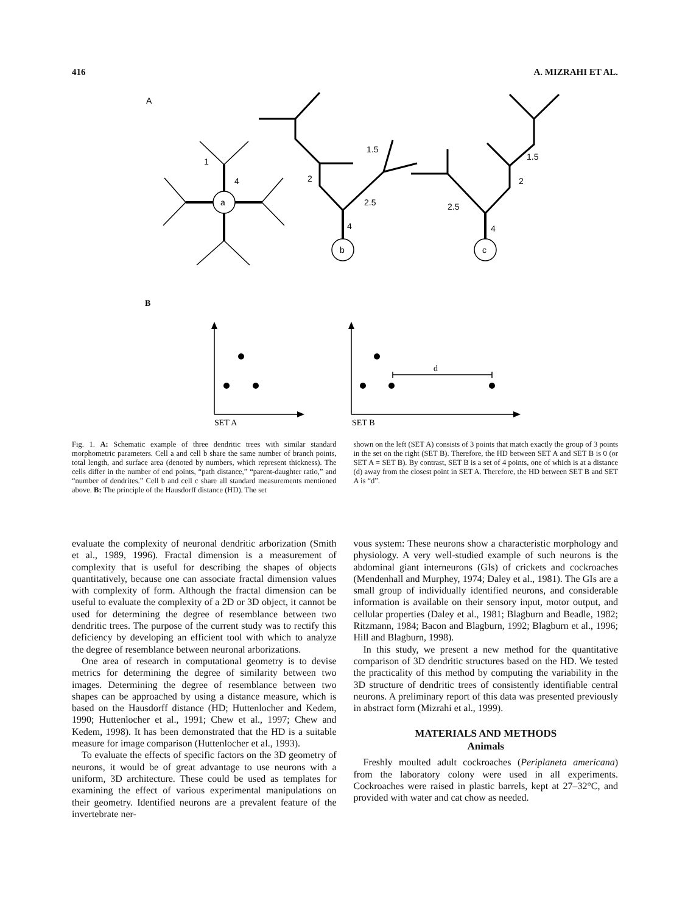416 A. MIZRAHI ET AL.
A
1
4
a
1.5
2
2.5
4
b
1.5
2
2.5
4
c
B
d
SET A
SET B
Fig. 1. A: Schematic example of three dendritic trees with similar standard morphometric parameters. Cell a and cell b share the same number of branch points, total length, and surface area (denoted by numbers, which represent thickness). The cells differ in the number of end points, “path distance,” “parent-daughter ratio,” and “number of dendrites.” Cell b and cell c share all standard measurements mentioned above. B: The principle of the Hausdorff distance (HD). The set
shown on the left (SET A) consists of 3 points that match exactly the group of 3 points in the set on the right (SET B). Therefore, the HD between SET A and SET B is 0 (or SET A = SET B). By contrast, SET B is a set of 4 points, one of which is at a distance (d) away from the closest point in SET A. Therefore, the HD between SET B and SET A is “d”.
evaluate the complexity of neuronal dendritic arborization (Smith et al., 1989, 1996). Fractal dimension is a measurement of complexity that is useful for describing the shapes of objects quantitatively, because one can associate fractal dimension values with complexity of form. Although the fractal dimension can be useful to evaluate the complexity of a 2D or 3D object, it cannot be used for determining the degree of resemblance between two dendritic trees. The purpose of the current study was to rectify this deficiency by developing an efficient tool with which to analyze the degree of resemblance between neuronal arborizations.
One area of research in computational geometry is to devise metrics for determining the degree of similarity between two images. Determining the degree of resemblance between two shapes can be approached by using a distance measure, which is based on the Hausdorff distance (HD; Huttenlocher and Kedem, 1990; Huttenlocher et al., 1991; Chew et al., 1997; Chew and Kedem, 1998). It has been demonstrated that the HD is a suitable measure for image comparison (Huttenlocher et al., 1993).
To evaluate the effects of specific factors on the 3D geometry of neurons, it would be of great advantage to use neurons with a uniform, 3D architecture. These could be used as templates for examining the effect of various experimental manipulations on their geometry. Identified neurons are a prevalent feature of the invertebrate ner-
vous system: These neurons show a characteristic morphology and physiology. A very well-studied example of such neurons is the abdominal giant interneurons (GIs) of crickets and cockroaches (Mendenhall and Murphey, 1974; Daley et al., 1981). The GIs are a small group of individually identified neurons, and considerable information is available on their sensory input, motor output, and cellular properties (Daley et al., 1981; Blagburn and Beadle, 1982; Ritzmann, 1984; Bacon and Blagburn, 1992; Blagburn et al., 1996; Hill and Blagburn, 1998).
In this study, we present a new method for the quantitative comparison of 3D dendritic structures based on the HD. We tested the practicality of this method by computing the variability in the 3D structure of dendritic trees of consistently identifiable central neurons. A preliminary report of this data was presented previously in abstract form (Mizrahi et al., 1999).
MATERIALS AND METHODS
Animals
Freshly moulted adult cockroaches (Periplaneta americana) from the laboratory colony were used in all experiments. Cockroaches were raised in plastic barrels, kept at 27–32°C, and provided with water and cat chow as needed.